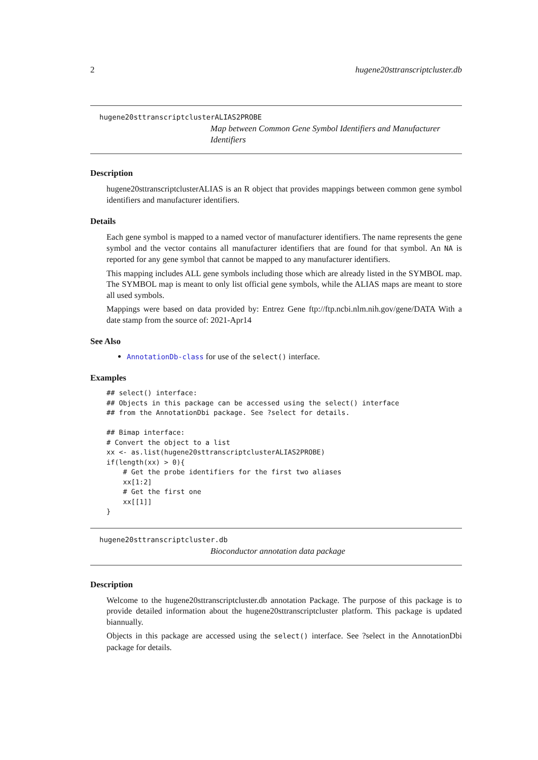2 hugene20sttranscriptcluster.db
hugene20sttranscriptclusterALIAS2PROBE
Map between Common Gene Symbol Identifiers and Manufacturer Identifiers
Description
hugene20sttranscriptclusterALIAS is an R object that provides mappings between common gene symbol identifiers and manufacturer identifiers.
Details
Each gene symbol is mapped to a named vector of manufacturer identifiers. The name represents the gene symbol and the vector contains all manufacturer identifiers that are found for that symbol. An NA is reported for any gene symbol that cannot be mapped to any manufacturer identifiers.
This mapping includes ALL gene symbols including those which are already listed in the SYMBOL map. The SYMBOL map is meant to only list official gene symbols, while the ALIAS maps are meant to store all used symbols.
Mappings were based on data provided by: Entrez Gene ftp://ftp.ncbi.nlm.nih.gov/gene/DATA With a date stamp from the source of: 2021-Apr14
See Also
AnnotationDb-class for use of the select() interface.
Examples
## select() interface:
## Objects in this package can be accessed using the select() interface
## from the AnnotationDbi package. See ?select for details.

## Bimap interface:
# Convert the object to a list
xx <- as.list(hugene20sttranscriptclusterALIAS2PROBE)
if(length(xx) > 0){
    # Get the probe identifiers for the first two aliases
    xx[1:2]
    # Get the first one
    xx[[1]]
}
hugene20sttranscriptcluster.db
Bioconductor annotation data package
Description
Welcome to the hugene20sttranscriptcluster.db annotation Package. The purpose of this package is to provide detailed information about the hugene20sttranscriptcluster platform. This package is updated biannually.
Objects in this package are accessed using the select() interface. See ?select in the AnnotationDbi package for details.